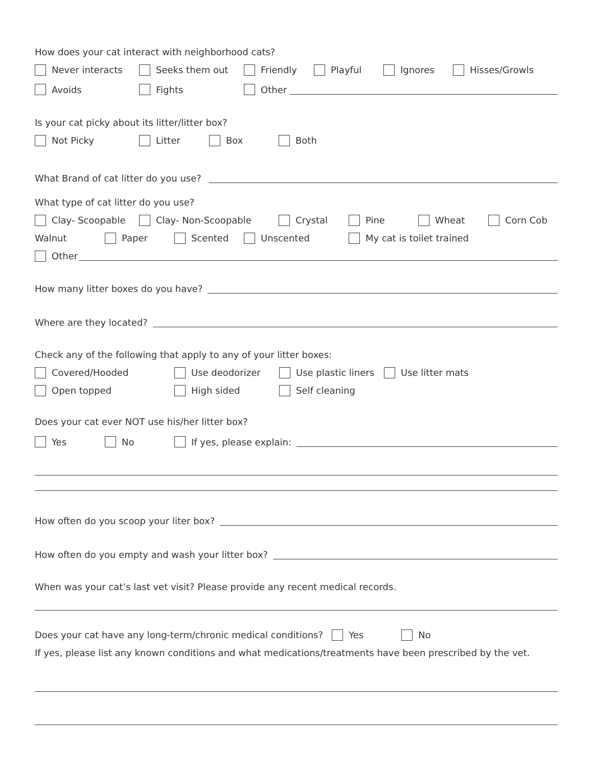How does your cat interact with neighborhood cats?
Never interacts Seeks them out Friendly Playful Ignores Hisses/Growls
Avoids Fights Other
Is your cat picky about its litter/litter box?
Not Picky Litter Box Both
What Brand of cat litter do you use?
What type of cat litter do you use?
Clay- Scoopable Clay- Non-Scoopable Crystal Pine Wheat Corn Cob
Walnut Paper Scented Unscented My cat is toilet trained
Other
How many litter boxes do you have?
Where are they located?
Check any of the following that apply to any of your litter boxes:
Covered/Hooded Use deodorizer Use plastic liners Use litter mats
Open topped High sided Self cleaning
Does your cat ever NOT use his/her litter box?
Yes No If yes, please explain:
How often do you scoop your liter box?
How often do you empty and wash your litter box?
When was your cat’s last vet visit? Please provide any recent medical records.
Does your cat have any long-term/chronic medical conditions? Yes No
If yes, please list any known conditions and what medications/treatments have been prescribed by the vet.